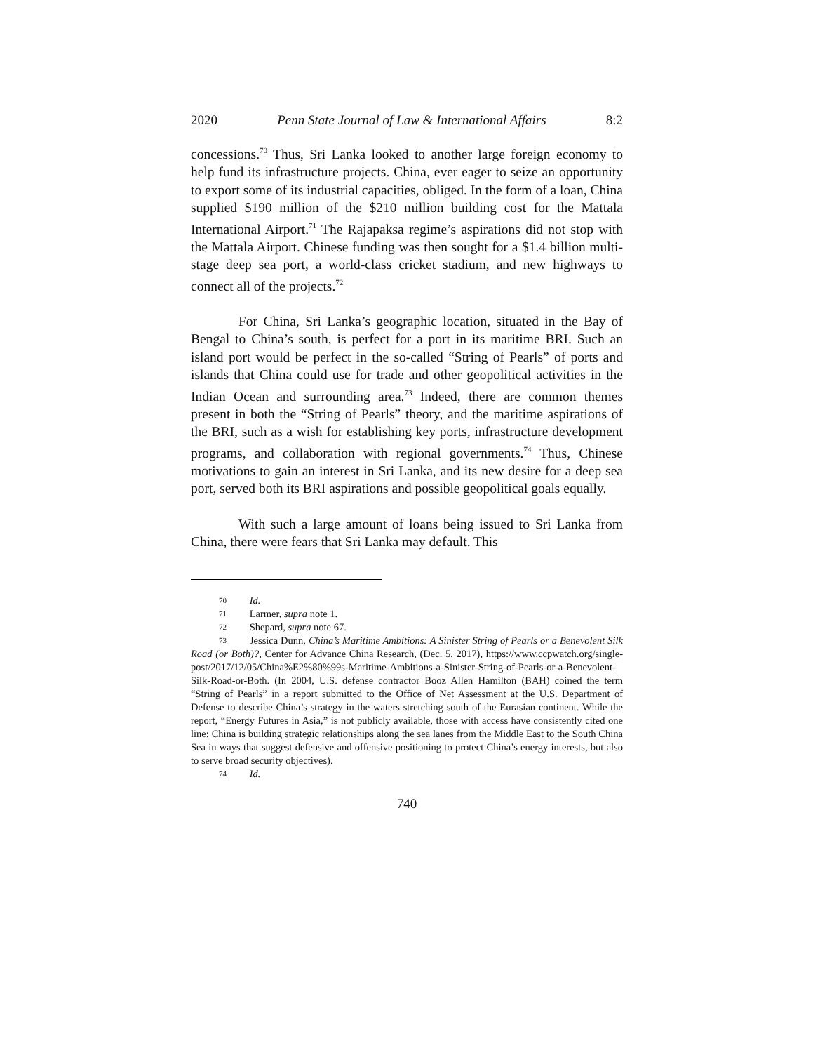2020 Penn State Journal of Law & International Affairs 8:2
concessions.<sup>70</sup> Thus, Sri Lanka looked to another large foreign economy to help fund its infrastructure projects. China, ever eager to seize an opportunity to export some of its industrial capacities, obliged. In the form of a loan, China supplied $190 million of the $210 million building cost for the Mattala International Airport.<sup>71</sup> The Rajapaksa regime’s aspirations did not stop with the Mattala Airport. Chinese funding was then sought for a $1.4 billion multi-stage deep sea port, a world-class cricket stadium, and new highways to connect all of the projects.<sup>72</sup>
For China, Sri Lanka’s geographic location, situated in the Bay of Bengal to China’s south, is perfect for a port in its maritime BRI. Such an island port would be perfect in the so-called “String of Pearls” of ports and islands that China could use for trade and other geopolitical activities in the Indian Ocean and surrounding area.<sup>73</sup> Indeed, there are common themes present in both the “String of Pearls” theory, and the maritime aspirations of the BRI, such as a wish for establishing key ports, infrastructure development programs, and collaboration with regional governments.<sup>74</sup> Thus, Chinese motivations to gain an interest in Sri Lanka, and its new desire for a deep sea port, served both its BRI aspirations and possible geopolitical goals equally.
With such a large amount of loans being issued to Sri Lanka from China, there were fears that Sri Lanka may default. This
70 Id.
71 Larmer, supra note 1.
72 Shepard, supra note 67.
73 Jessica Dunn, China’s Maritime Ambitions: A Sinister String of Pearls or a Benevolent Silk Road (or Both)?, Center for Advance China Research, (Dec. 5, 2017), https://www.ccpwatch.org/single-post/2017/12/05/China%E2%80%99s-Maritime-Ambitions-a-Sinister-String-of-Pearls-or-a-Benevolent-Silk-Road-or-Both. (In 2004, U.S. defense contractor Booz Allen Hamilton (BAH) coined the term “String of Pearls” in a report submitted to the Office of Net Assessment at the U.S. Department of Defense to describe China’s strategy in the waters stretching south of the Eurasian continent. While the report, “Energy Futures in Asia,” is not publicly available, those with access have consistently cited one line: China is building strategic relationships along the sea lanes from the Middle East to the South China Sea in ways that suggest defensive and offensive positioning to protect China’s energy interests, but also to serve broad security objectives).
74 Id.
740